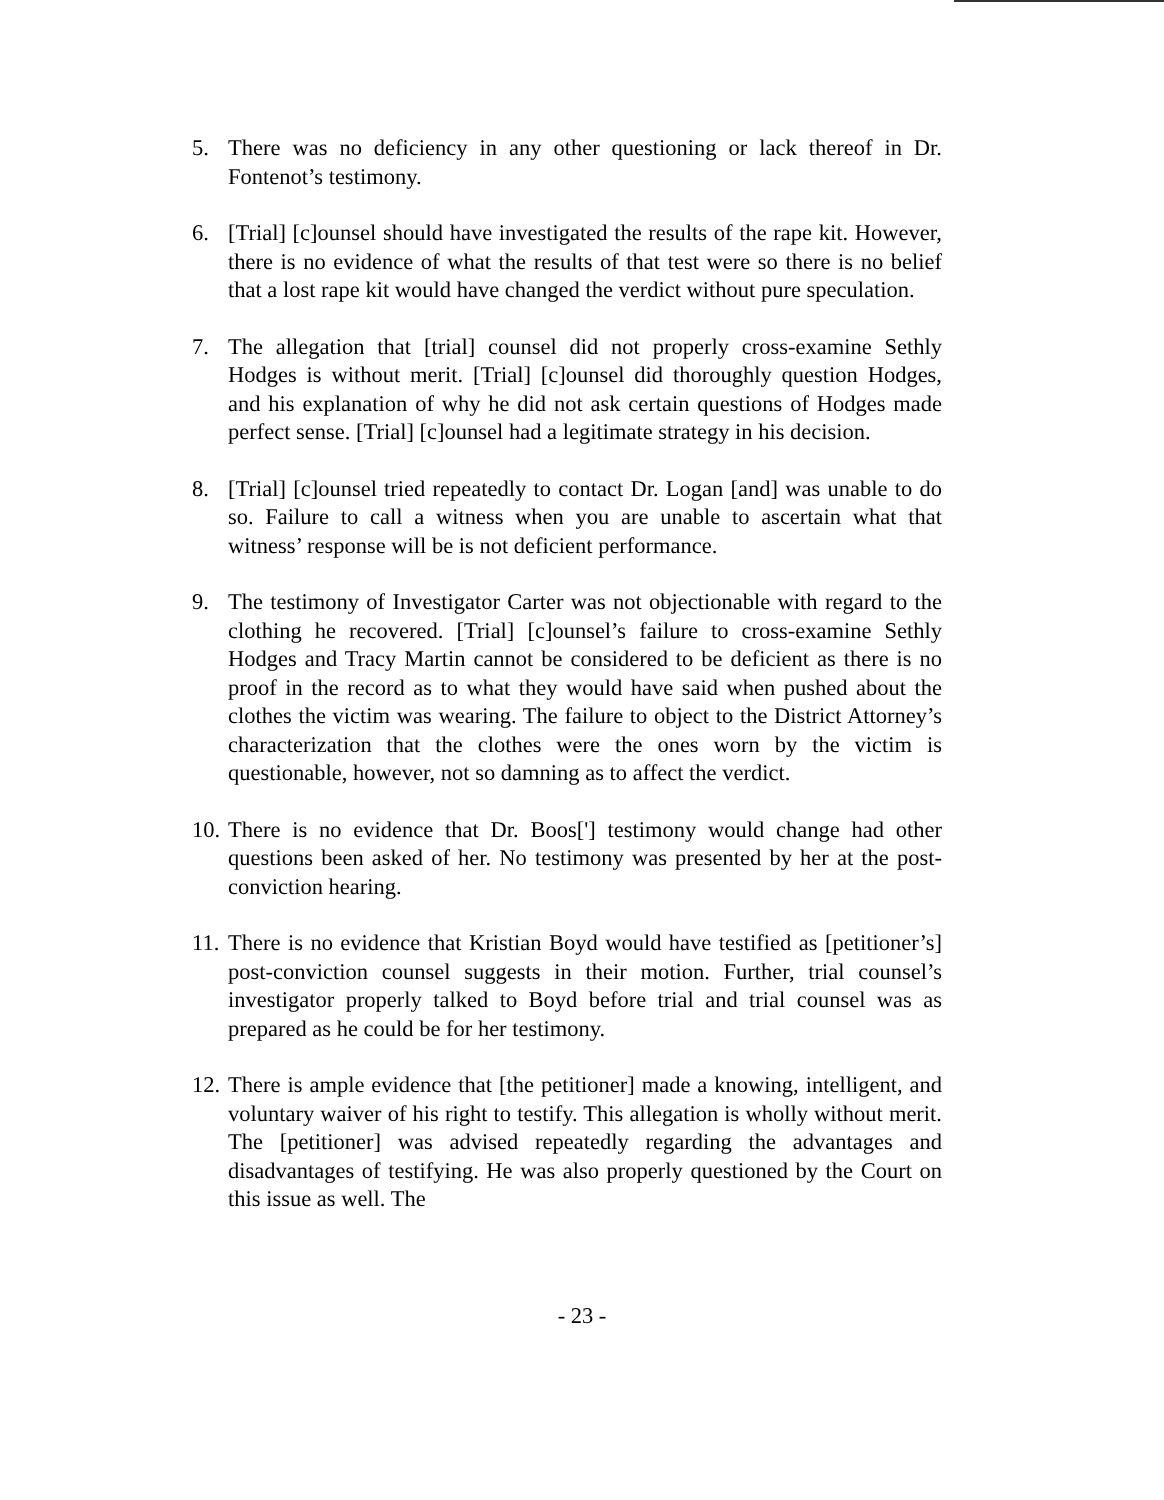5. There was no deficiency in any other questioning or lack thereof in Dr. Fontenot’s testimony.
6. [Trial] [c]ounsel should have investigated the results of the rape kit. However, there is no evidence of what the results of that test were so there is no belief that a lost rape kit would have changed the verdict without pure speculation.
7. The allegation that [trial] counsel did not properly cross-examine Sethly Hodges is without merit. [Trial] [c]ounsel did thoroughly question Hodges, and his explanation of why he did not ask certain questions of Hodges made perfect sense. [Trial] [c]ounsel had a legitimate strategy in his decision.
8. [Trial] [c]ounsel tried repeatedly to contact Dr. Logan [and] was unable to do so. Failure to call a witness when you are unable to ascertain what that witness’ response will be is not deficient performance.
9. The testimony of Investigator Carter was not objectionable with regard to the clothing he recovered. [Trial] [c]ounsel’s failure to cross-examine Sethly Hodges and Tracy Martin cannot be considered to be deficient as there is no proof in the record as to what they would have said when pushed about the clothes the victim was wearing. The failure to object to the District Attorney’s characterization that the clothes were the ones worn by the victim is questionable, however, not so damning as to affect the verdict.
10.
There is no evidence that Dr. Boos['] testimony would change had other questions been asked of her. No testimony was presented by her at the post-conviction hearing.
11.
There is no evidence that Kristian Boyd would have testified as [petitioner’s] post-conviction counsel suggests in their motion. Further, trial counsel’s investigator properly talked to Boyd before trial and trial counsel was as prepared as he could be for her testimony.
12.
There is ample evidence that [the petitioner] made a knowing, intelligent, and voluntary waiver of his right to testify. This allegation is wholly without merit. The [petitioner] was advised repeatedly regarding the advantages and disadvantages of testifying. He was also properly questioned by the Court on this issue as well. The
- 23 -